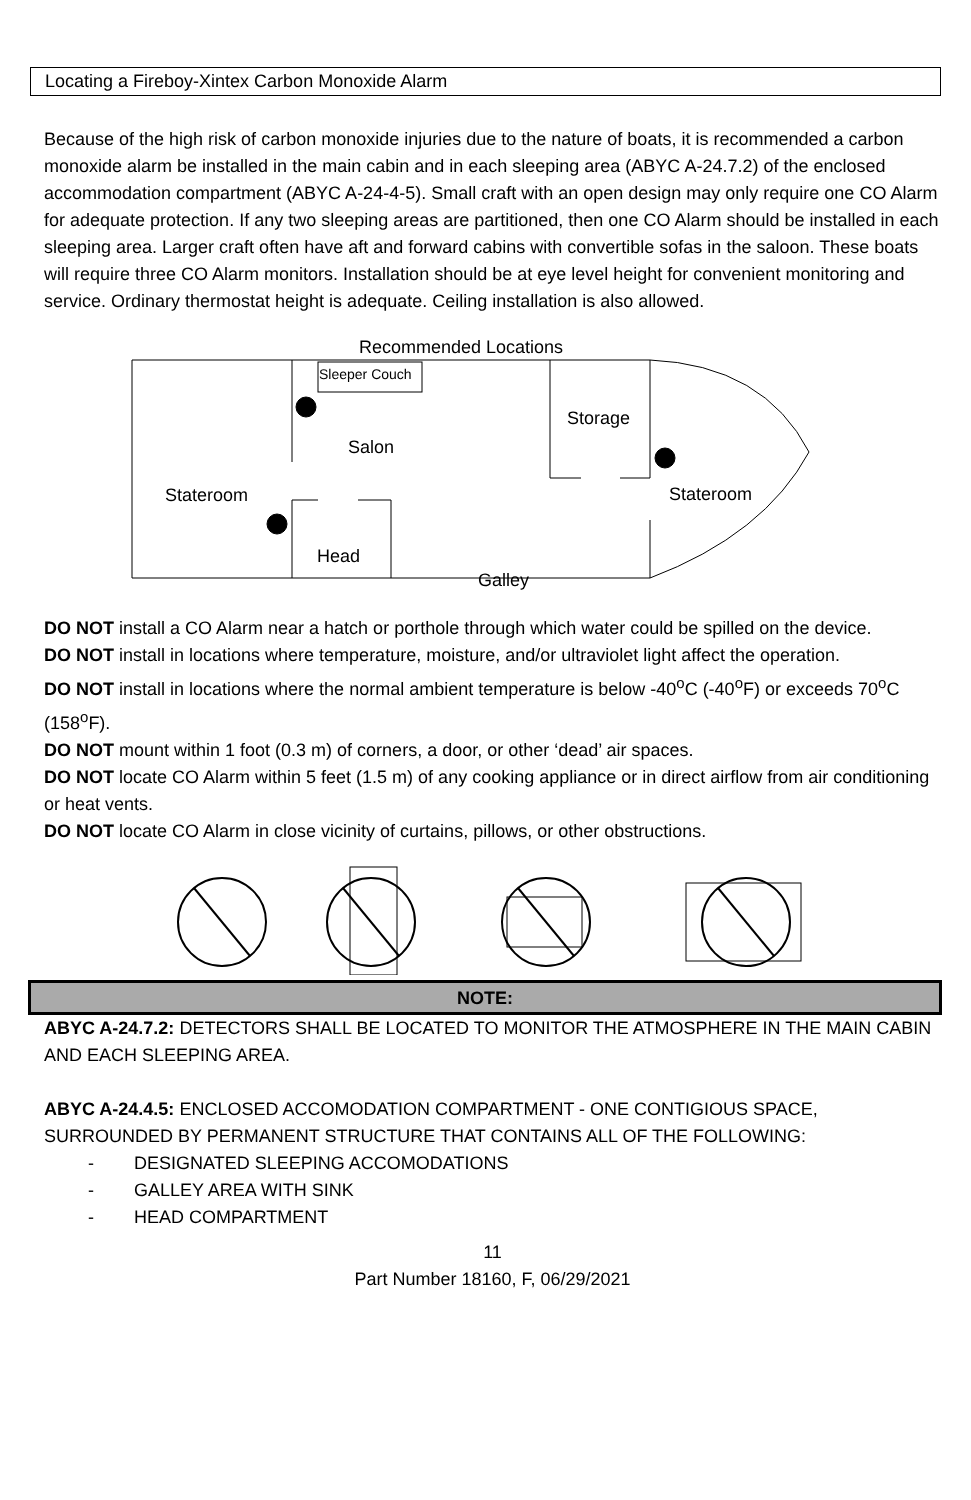Locating a Fireboy-Xintex Carbon Monoxide Alarm
Because of the high risk of carbon monoxide injuries due to the nature of boats, it is recommended a carbon monoxide alarm be installed in the main cabin and in each sleeping area (ABYC A-24.7.2) of the enclosed accommodation compartment (ABYC A-24-4-5). Small craft with an open design may only require one CO Alarm for adequate protection. If any two sleeping areas are partitioned, then one CO Alarm should be installed in each sleeping area. Larger craft often have aft and forward cabins with convertible sofas in the saloon. These boats will require three CO Alarm monitors. Installation should be at eye level height for convenient monitoring and service. Ordinary thermostat height is adequate. Ceiling installation is also allowed.
Recommended Locations
Sleeper Couch
Storage
Salon
Stateroom Stateroom
Head
Galley
DO NOT install a CO Alarm near a hatch or porthole through which water could be spilled on the device.
DO NOT install in locations where temperature, moisture, and/or ultraviolet light affect the operation.
DO NOT install in locations where the normal ambient temperature is below -40<sup>o</sup>C (-40<sup>o</sup>F) or exceeds 70<sup>o</sup>C (158<sup>o</sup>F).
DO NOT mount within 1 foot (0.3 m) of corners, a door, or other ‘dead’ air spaces.
DO NOT locate CO Alarm within 5 feet (1.5 m) of any cooking appliance or in direct airflow from air conditioning or heat vents.
DO NOT locate CO Alarm in close vicinity of curtains, pillows, or other obstructions.
NOTE:
ABYC A-24.7.2: DETECTORS SHALL BE LOCATED TO MONITOR THE ATMOSPHERE IN THE MAIN CABIN AND EACH SLEEPING AREA.
ABYC A-24.4.5: ENCLOSED ACCOMODATION COMPARTMENT - ONE CONTIGIOUS SPACE, SURROUNDED BY PERMANENT STRUCTURE THAT CONTAINS ALL OF THE FOLLOWING:
- DESIGNATED SLEEPING ACCOMODATIONS
- GALLEY AREA WITH SINK
- HEAD COMPARTMENT
11
Part Number 18160, F, 06/29/2021